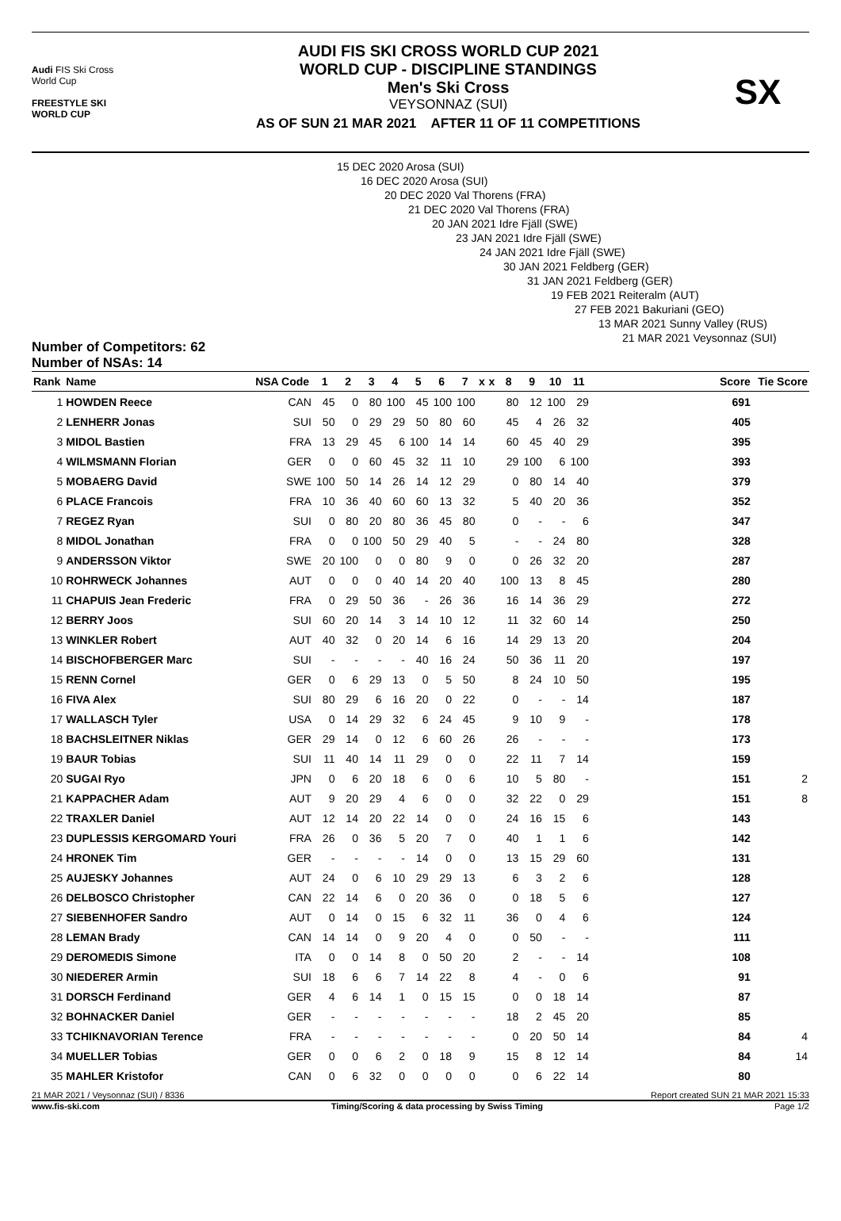Audi FIS Ski Cross
World Cup
FREESTYLE SKI
WORLD CUP
AUDI FIS SKI CROSS WORLD CUP 2021
WORLD CUP - DISCIPLINE STANDINGS
Men's Ski Cross
VEYSONNAZ (SUI)
AS OF SUN 21 MAR 2021 AFTER 11 OF 11 COMPETITIONS
SX
Number of Competitors: 62
Number of NSAs: 14
15 DEC 2020 Arosa (SUI)
16 DEC 2020 Arosa (SUI)
20 DEC 2020 Val Thorens (FRA)
21 DEC 2020 Val Thorens (FRA)
20 JAN 2021 Idre Fjäll (SWE)
23 JAN 2021 Idre Fjäll (SWE)
24 JAN 2021 Idre Fjäll (SWE)
30 JAN 2021 Feldberg (GER)
31 JAN 2021 Feldberg (GER)
19 FEB 2021 Reiteralm (AUT)
27 FEB 2021 Bakuriani (GEO)
13 MAR 2021 Sunny Valley (RUS)
21 MAR 2021 Veysonnaz (SUI)
| Rank | Name | NSA Code | 1 | 2 | 3 | 4 | 5 | 6 | 7 | x | x | 8 | 9 | 10 | 11 | Score | Tie Score |
| --- | --- | --- | --- | --- | --- | --- | --- | --- | --- | --- | --- | --- | --- | --- | --- | --- | --- |
| 1 | HOWDEN Reece | CAN | 45 | 0 | 80 | 100 | 45 | 100 | 100 | | | 80 | 12 | 100 | 29 | 691 | |
| 2 | LENHERR Jonas | SUI | 50 | 0 | 29 | 29 | 50 | 80 | 60 | | | 45 | 4 | 26 | 32 | 405 | |
| 3 | MIDOL Bastien | FRA | 13 | 29 | 45 | 6 | 100 | 14 | 14 | | | 60 | 45 | 40 | 29 | 395 | |
| 4 | WILMSMANN Florian | GER | 0 | 0 | 60 | 45 | 32 | 11 | 10 | | | 29 | 100 | 6 | 100 | 393 | |
| 5 | MOBAERG David | SWE | 100 | 50 | 14 | 26 | 14 | 12 | 29 | | | 0 | 80 | 14 | 40 | 379 | |
| 6 | PLACE Francois | FRA | 10 | 36 | 40 | 60 | 60 | 13 | 32 | | | 5 | 40 | 20 | 36 | 352 | |
| 7 | REGEZ Ryan | SUI | 0 | 80 | 20 | 80 | 36 | 45 | 80 | | | 0 | - | - | 6 | 347 | |
| 8 | MIDOL Jonathan | FRA | 0 | 0 | 100 | 50 | 29 | 40 | 5 | | | - | - | 24 | 80 | 328 | |
| 9 | ANDERSSON Viktor | SWE | 20 | 100 | 0 | 0 | 80 | 9 | 0 | | | 0 | 26 | 32 | 20 | 287 | |
| 10 | ROHRWECK Johannes | AUT | 0 | 0 | 0 | 40 | 14 | 20 | 40 | | | 100 | 13 | 8 | 45 | 280 | |
| 11 | CHAPUIS Jean Frederic | FRA | 0 | 29 | 50 | 36 | - | 26 | 36 | | | 16 | 14 | 36 | 29 | 272 | |
| 12 | BERRY Joos | SUI | 60 | 20 | 14 | 3 | 14 | 10 | 12 | | | 11 | 32 | 60 | 14 | 250 | |
| 13 | WINKLER Robert | AUT | 40 | 32 | 0 | 20 | 14 | 6 | 16 | | | 14 | 29 | 13 | 20 | 204 | |
| 14 | BISCHOFBERGER Marc | SUI | - | - | - | - | 40 | 16 | 24 | | | 50 | 36 | 11 | 20 | 197 | |
| 15 | RENN Cornel | GER | 0 | 6 | 29 | 13 | 0 | 5 | 50 | | | 8 | 24 | 10 | 50 | 195 | |
| 16 | FIVA Alex | SUI | 80 | 29 | 6 | 16 | 20 | 0 | 22 | | | 0 | - | - | 14 | 187 | |
| 17 | WALLASCH Tyler | USA | 0 | 14 | 29 | 32 | 6 | 24 | 45 | | | 9 | 10 | 9 | - | 178 | |
| 18 | BACHSLEITNER Niklas | GER | 29 | 14 | 0 | 12 | 6 | 60 | 26 | | | 26 | - | - | - | 173 | |
| 19 | BAUR Tobias | SUI | 11 | 40 | 14 | 11 | 29 | 0 | 0 | | | 22 | 11 | 7 | 14 | 159 | |
| 20 | SUGAI Ryo | JPN | 0 | 6 | 20 | 18 | 6 | 0 | 6 | | | 10 | 5 | 80 | - | 151 | 2 |
| 21 | KAPPACHER Adam | AUT | 9 | 20 | 29 | 4 | 6 | 0 | 0 | | | 32 | 22 | 0 | 29 | 151 | 8 |
| 22 | TRAXLER Daniel | AUT | 12 | 14 | 20 | 22 | 14 | 0 | 0 | | | 24 | 16 | 15 | 6 | 143 | |
| 23 | DUPLESSIS KERGOMARD Youri | FRA | 26 | 0 | 36 | 5 | 20 | 7 | 0 | | | 40 | 1 | 1 | 6 | 142 | |
| 24 | HRONEK Tim | GER | - | - | - | - | 14 | 0 | 0 | | | 13 | 15 | 29 | 60 | 131 | |
| 25 | AUJESKY Johannes | AUT | 24 | 0 | 6 | 10 | 29 | 29 | 13 | | | 6 | 3 | 2 | 6 | 128 | |
| 26 | DELBOSCO Christopher | CAN | 22 | 14 | 6 | 0 | 20 | 36 | 0 | | | 0 | 18 | 5 | 6 | 127 | |
| 27 | SIEBENHOFER Sandro | AUT | 0 | 14 | 0 | 15 | 6 | 32 | 11 | | | 36 | 0 | 4 | 6 | 124 | |
| 28 | LEMAN Brady | CAN | 14 | 14 | 0 | 9 | 20 | 4 | 0 | | | 0 | 50 | - | - | 111 | |
| 29 | DEROMEDIS Simone | ITA | 0 | 0 | 14 | 8 | 0 | 50 | 20 | | | 2 | - | - | 14 | 108 | |
| 30 | NIEDERER Armin | SUI | 18 | 6 | 6 | 7 | 14 | 22 | 8 | | | 4 | - | 0 | 6 | 91 | |
| 31 | DORSCH Ferdinand | GER | 4 | 6 | 14 | 1 | 0 | 15 | 15 | | | 0 | 0 | 18 | 14 | 87 | |
| 32 | BOHNACKER Daniel | GER | - | - | - | - | - | - | - | | | 18 | 2 | 45 | 20 | 85 | |
| 33 | TCHIKNAVORIAN Terence | FRA | - | - | - | - | - | - | - | | | 0 | 20 | 50 | 14 | 84 | 4 |
| 34 | MUELLER Tobias | GER | 0 | 0 | 6 | 2 | 0 | 18 | 9 | | | 15 | 8 | 12 | 14 | 84 | 14 |
| 35 | MAHLER Kristofor | CAN | 0 | 6 | 32 | 0 | 0 | 0 | 0 | | | 0 | 6 | 22 | 14 | 80 | |
21 MAR 2021 / Veysonnaz (SUI) / 8336 Report created SUN 21 MAR 2021 15:33
www.fis-ski.com Timing/Scoring & data processing by Swiss Timing Page 1/2